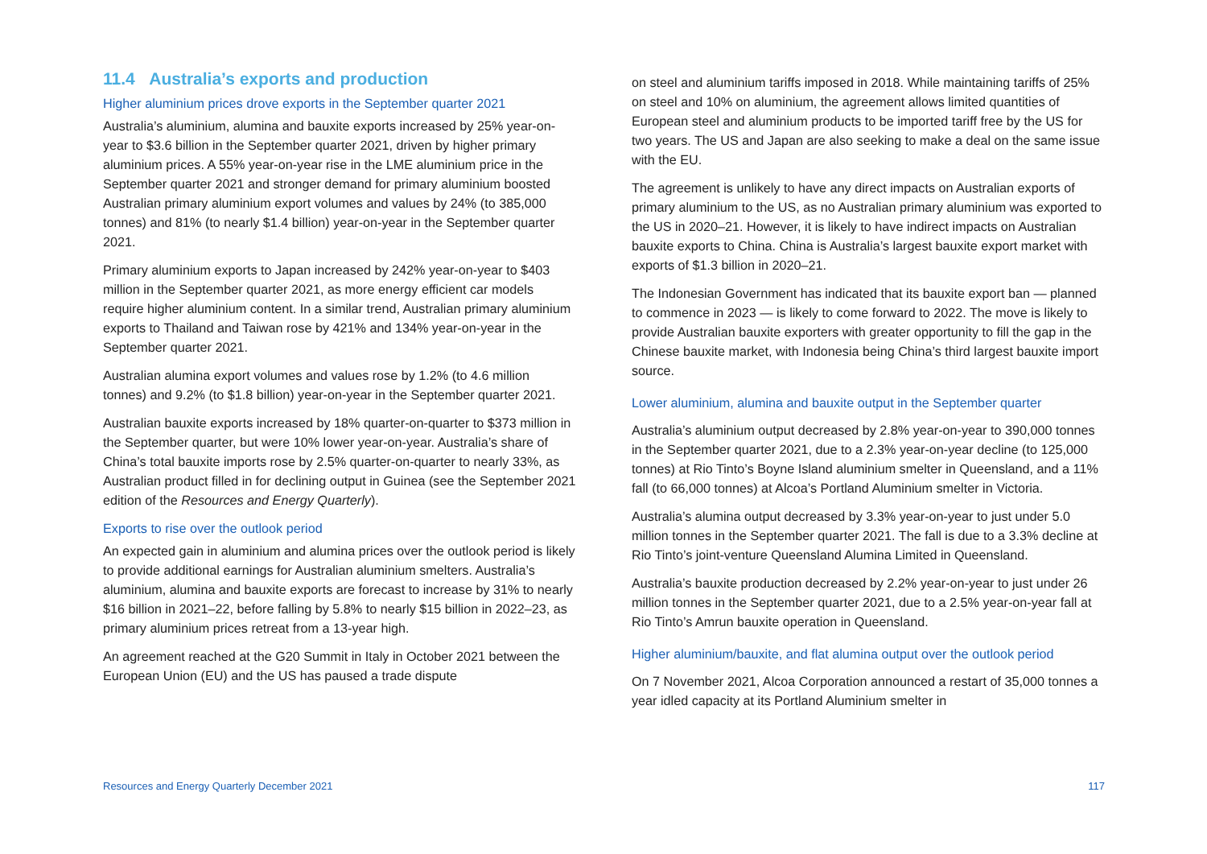11.4 Australia’s exports and production
Higher aluminium prices drove exports in the September quarter 2021
Australia’s aluminium, alumina and bauxite exports increased by 25% year-on-year to $3.6 billion in the September quarter 2021, driven by higher primary aluminium prices. A 55% year-on-year rise in the LME aluminium price in the September quarter 2021 and stronger demand for primary aluminium boosted Australian primary aluminium export volumes and values by 24% (to 385,000 tonnes) and 81% (to nearly $1.4 billion) year-on-year in the September quarter 2021.
Primary aluminium exports to Japan increased by 242% year-on-year to $403 million in the September quarter 2021, as more energy efficient car models require higher aluminium content. In a similar trend, Australian primary aluminium exports to Thailand and Taiwan rose by 421% and 134% year-on-year in the September quarter 2021.
Australian alumina export volumes and values rose by 1.2% (to 4.6 million tonnes) and 9.2% (to $1.8 billion) year-on-year in the September quarter 2021.
Australian bauxite exports increased by 18% quarter-on-quarter to $373 million in the September quarter, but were 10% lower year-on-year. Australia’s share of China’s total bauxite imports rose by 2.5% quarter-on-quarter to nearly 33%, as Australian product filled in for declining output in Guinea (see the September 2021 edition of the Resources and Energy Quarterly).
Exports to rise over the outlook period
An expected gain in aluminium and alumina prices over the outlook period is likely to provide additional earnings for Australian aluminium smelters. Australia’s aluminium, alumina and bauxite exports are forecast to increase by 31% to nearly $16 billion in 2021–22, before falling by 5.8% to nearly $15 billion in 2022–23, as primary aluminium prices retreat from a 13-year high.
An agreement reached at the G20 Summit in Italy in October 2021 between the European Union (EU) and the US has paused a trade dispute
on steel and aluminium tariffs imposed in 2018. While maintaining tariffs of 25% on steel and 10% on aluminium, the agreement allows limited quantities of European steel and aluminium products to be imported tariff free by the US for two years. The US and Japan are also seeking to make a deal on the same issue with the EU.
The agreement is unlikely to have any direct impacts on Australian exports of primary aluminium to the US, as no Australian primary aluminium was exported to the US in 2020–21. However, it is likely to have indirect impacts on Australian bauxite exports to China. China is Australia’s largest bauxite export market with exports of $1.3 billion in 2020–21.
The Indonesian Government has indicated that its bauxite export ban — planned to commence in 2023 — is likely to come forward to 2022. The move is likely to provide Australian bauxite exporters with greater opportunity to fill the gap in the Chinese bauxite market, with Indonesia being China’s third largest bauxite import source.
Lower aluminium, alumina and bauxite output in the September quarter
Australia’s aluminium output decreased by 2.8% year-on-year to 390,000 tonnes in the September quarter 2021, due to a 2.3% year-on-year decline (to 125,000 tonnes) at Rio Tinto’s Boyne Island aluminium smelter in Queensland, and a 11% fall (to 66,000 tonnes) at Alcoa’s Portland Aluminium smelter in Victoria.
Australia’s alumina output decreased by 3.3% year-on-year to just under 5.0 million tonnes in the September quarter 2021. The fall is due to a 3.3% decline at Rio Tinto’s joint-venture Queensland Alumina Limited in Queensland.
Australia’s bauxite production decreased by 2.2% year-on-year to just under 26 million tonnes in the September quarter 2021, due to a 2.5% year-on-year fall at Rio Tinto’s Amrun bauxite operation in Queensland.
Higher aluminium/bauxite, and flat alumina output over the outlook period
On 7 November 2021, Alcoa Corporation announced a restart of 35,000 tonnes a year idled capacity at its Portland Aluminium smelter in
Resources and Energy Quarterly December 2021 117